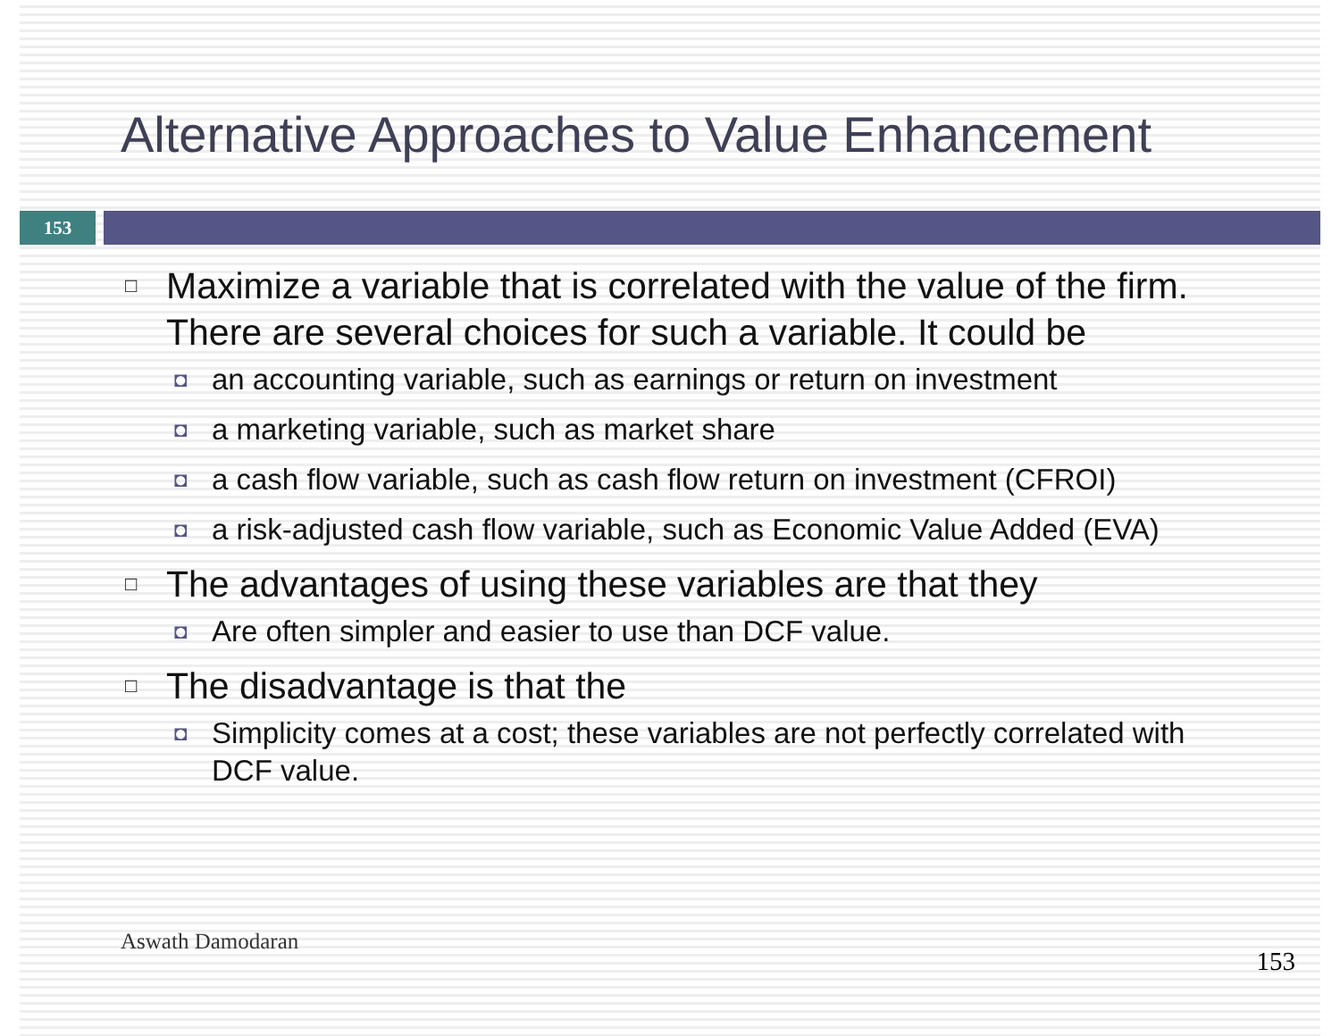Alternative Approaches to Value Enhancement
153
□ Maximize a variable that is correlated with the value of the firm. There are several choices for such a variable. It could be
◘ an accounting variable, such as earnings or return on investment
◘ a marketing variable, such as market share
◘ a cash flow variable, such as cash flow return on investment (CFROI)
◘ a risk-adjusted cash flow variable, such as Economic Value Added (EVA)
□ The advantages of using these variables are that they
◘ Are often simpler and easier to use than DCF value.
□ The disadvantage is that the
◘ Simplicity comes at a cost; these variables are not perfectly correlated with DCF value.
Aswath Damodaran
153